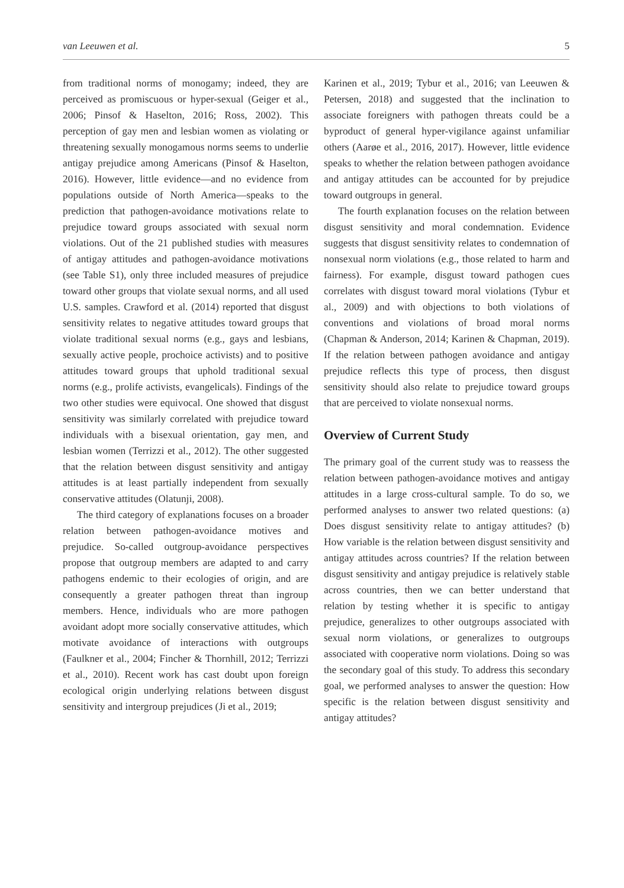van Leeuwen et al. 5
from traditional norms of monogamy; indeed, they are perceived as promiscuous or hyper-sexual (Geiger et al., 2006; Pinsof & Haselton, 2016; Ross, 2002). This perception of gay men and lesbian women as violating or threatening sexually monogamous norms seems to underlie antigay prejudice among Americans (Pinsof & Haselton, 2016). However, little evidence—and no evidence from populations outside of North America—speaks to the prediction that pathogen-avoidance motivations relate to prejudice toward groups associated with sexual norm violations. Out of the 21 published studies with measures of antigay attitudes and pathogen-avoidance motivations (see Table S1), only three included measures of prejudice toward other groups that violate sexual norms, and all used U.S. samples. Crawford et al. (2014) reported that disgust sensitivity relates to negative attitudes toward groups that violate traditional sexual norms (e.g., gays and lesbians, sexually active people, prochoice activists) and to positive attitudes toward groups that uphold traditional sexual norms (e.g., prolife activists, evangelicals). Findings of the two other studies were equivocal. One showed that disgust sensitivity was similarly correlated with prejudice toward individuals with a bisexual orientation, gay men, and lesbian women (Terrizzi et al., 2012). The other suggested that the relation between disgust sensitivity and antigay attitudes is at least partially independent from sexually conservative attitudes (Olatunji, 2008).
The third category of explanations focuses on a broader relation between pathogen-avoidance motives and prejudice. So-called outgroup-avoidance perspectives propose that outgroup members are adapted to and carry pathogens endemic to their ecologies of origin, and are consequently a greater pathogen threat than ingroup members. Hence, individuals who are more pathogen avoidant adopt more socially conservative attitudes, which motivate avoidance of interactions with outgroups (Faulkner et al., 2004; Fincher & Thornhill, 2012; Terrizzi et al., 2010). Recent work has cast doubt upon foreign ecological origin underlying relations between disgust sensitivity and intergroup prejudices (Ji et al., 2019;
Karinen et al., 2019; Tybur et al., 2016; van Leeuwen & Petersen, 2018) and suggested that the inclination to associate foreigners with pathogen threats could be a byproduct of general hyper-vigilance against unfamiliar others (Aarøe et al., 2016, 2017). However, little evidence speaks to whether the relation between pathogen avoidance and antigay attitudes can be accounted for by prejudice toward outgroups in general.
The fourth explanation focuses on the relation between disgust sensitivity and moral condemnation. Evidence suggests that disgust sensitivity relates to condemnation of nonsexual norm violations (e.g., those related to harm and fairness). For example, disgust toward pathogen cues correlates with disgust toward moral violations (Tybur et al., 2009) and with objections to both violations of conventions and violations of broad moral norms (Chapman & Anderson, 2014; Karinen & Chapman, 2019). If the relation between pathogen avoidance and antigay prejudice reflects this type of process, then disgust sensitivity should also relate to prejudice toward groups that are perceived to violate nonsexual norms.
Overview of Current Study
The primary goal of the current study was to reassess the relation between pathogen-avoidance motives and antigay attitudes in a large cross-cultural sample. To do so, we performed analyses to answer two related questions: (a) Does disgust sensitivity relate to antigay attitudes? (b) How variable is the relation between disgust sensitivity and antigay attitudes across countries? If the relation between disgust sensitivity and antigay prejudice is relatively stable across countries, then we can better understand that relation by testing whether it is specific to antigay prejudice, generalizes to other outgroups associated with sexual norm violations, or generalizes to outgroups associated with cooperative norm violations. Doing so was the secondary goal of this study. To address this secondary goal, we performed analyses to answer the question: How specific is the relation between disgust sensitivity and antigay attitudes?